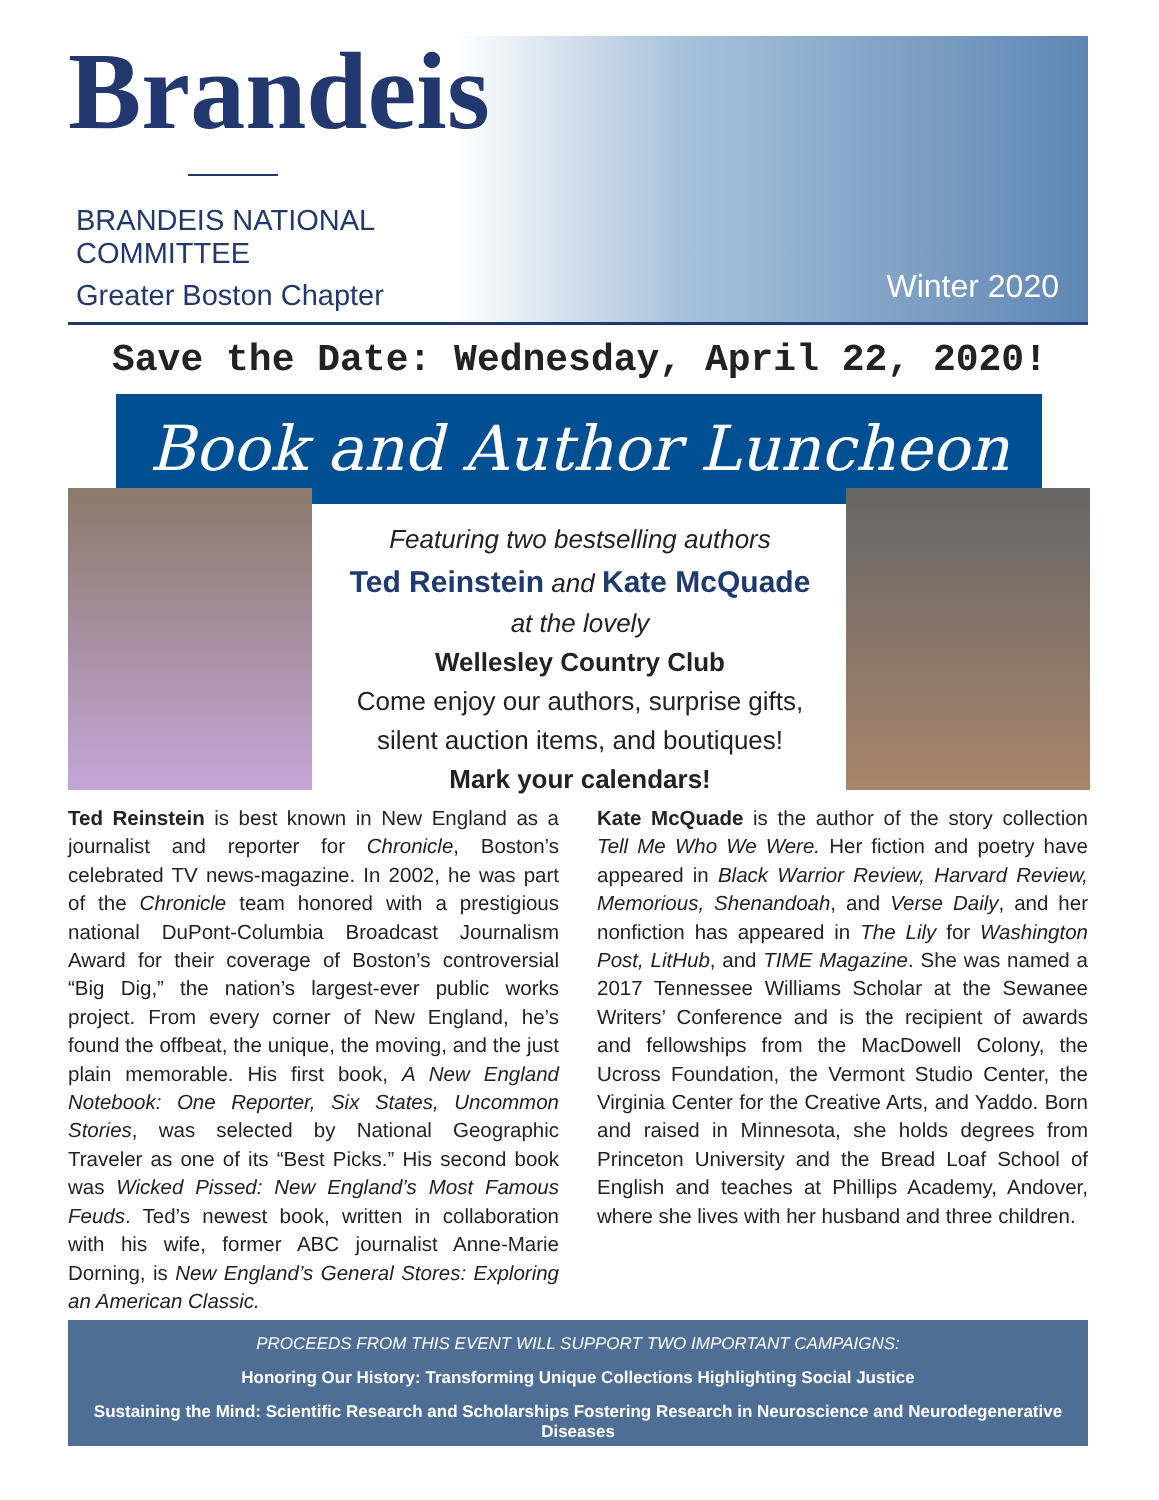Brandeis
BRANDEIS NATIONAL
COMMITTEE
Greater Boston Chapter
Winter 2020
Save the Date: Wednesday, April 22, 2020!
Book and Author Luncheon
Featuring two bestselling authors
Ted Reinstein and Kate McQuade
at the lovely
Wellesley Country Club
Come enjoy our authors, surprise gifts, silent auction items, and boutiques!
Mark your calendars!
Ted Reinstein is best known in New England as a journalist and reporter for Chronicle, Boston’s celebrated TV news-magazine. In 2002, he was part of the Chronicle team honored with a prestigious national DuPont-Columbia Broadcast Journalism Award for their coverage of Boston’s controversial “Big Dig,” the nation’s largest-ever public works project. From every corner of New England, he’s found the offbeat, the unique, the moving, and the just plain memorable. His first book, A New England Notebook: One Reporter, Six States, Uncommon Stories, was selected by National Geographic Traveler as one of its “Best Picks.” His second book was Wicked Pissed: New England’s Most Famous Feuds. Ted’s newest book, written in collaboration with his wife, former ABC journalist Anne-Marie Dorning, is New England’s General Stores: Exploring an American Classic.
Kate McQuade is the author of the story collection Tell Me Who We Were. Her fiction and poetry have appeared in Black Warrior Review, Harvard Review, Memorious, Shenandoah, and Verse Daily, and her nonfiction has appeared in The Lily for Washington Post, LitHub, and TIME Magazine. She was named a 2017 Tennessee Williams Scholar at the Sewanee Writers’ Conference and is the recipient of awards and fellowships from the MacDowell Colony, the Ucross Foundation, the Vermont Studio Center, the Virginia Center for the Creative Arts, and Yaddo. Born and raised in Minnesota, she holds degrees from Princeton University and the Bread Loaf School of English and teaches at Phillips Academy, Andover, where she lives with her husband and three children.
PROCEEDS FROM THIS EVENT WILL SUPPORT TWO IMPORTANT CAMPAIGNS:
Honoring Our History: Transforming Unique Collections Highlighting Social Justice
Sustaining the Mind: Scientific Research and Scholarships Fostering Research in Neuroscience and Neurodegenerative Diseases